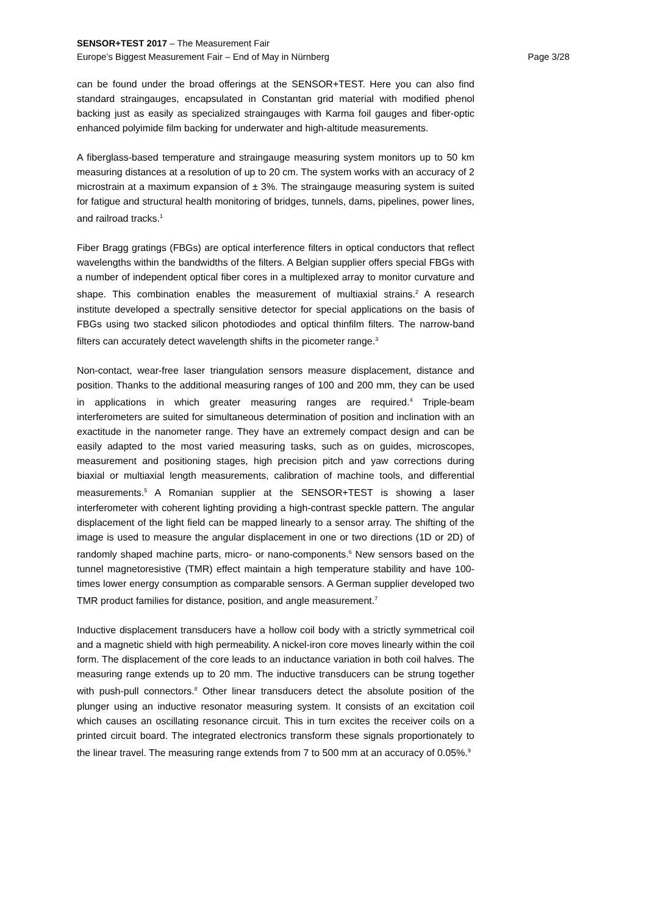SENSOR+TEST 2017 – The Measurement Fair
Europe’s Biggest Measurement Fair – End of May in Nürnberg
Page 3/28
can be found under the broad offerings at the SENSOR+TEST. Here you can also find standard straingauges, encapsulated in Constantan grid material with modified phenol backing just as easily as specialized straingauges with Karma foil gauges and fiber-optic enhanced polyimide film backing for underwater and high-altitude measurements.
A fiberglass-based temperature and straingauge measuring system monitors up to 50 km measuring distances at a resolution of up to 20 cm. The system works with an accuracy of 2 microstrain at a maximum expansion of ± 3%. The straingauge measuring system is suited for fatigue and structural health monitoring of bridges, tunnels, dams, pipelines, power lines, and railroad tracks.<sup>1</sup>
Fiber Bragg gratings (FBGs) are optical interference filters in optical conductors that reflect wavelengths within the bandwidths of the filters. A Belgian supplier offers special FBGs with a number of independent optical fiber cores in a multiplexed array to monitor curvature and shape. This combination enables the measurement of multiaxial strains.<sup>2</sup> A research institute developed a spectrally sensitive detector for special applications on the basis of FBGs using two stacked silicon photodiodes and optical thinfilm filters. The narrow-band filters can accurately detect wavelength shifts in the picometer range.<sup>3</sup>
Non-contact, wear-free laser triangulation sensors measure displacement, distance and position. Thanks to the additional measuring ranges of 100 and 200 mm, they can be used in applications in which greater measuring ranges are required.<sup>4</sup> Triple-beam interferometers are suited for simultaneous determination of position and inclination with an exactitude in the nanometer range. They have an extremely compact design and can be easily adapted to the most varied measuring tasks, such as on guides, microscopes, measurement and positioning stages, high precision pitch and yaw corrections during biaxial or multiaxial length measurements, calibration of machine tools, and differential measurements.<sup>5</sup> A Romanian supplier at the SENSOR+TEST is showing a laser interferometer with coherent lighting providing a high-contrast speckle pattern. The angular displacement of the light field can be mapped linearly to a sensor array. The shifting of the image is used to measure the angular displacement in one or two directions (1D or 2D) of randomly shaped machine parts, micro- or nano-components.<sup>6</sup> New sensors based on the tunnel magnetoresistive (TMR) effect maintain a high temperature stability and have 100-times lower energy consumption as comparable sensors. A German supplier developed two TMR product families for distance, position, and angle measurement.<sup>7</sup>
Inductive displacement transducers have a hollow coil body with a strictly symmetrical coil and a magnetic shield with high permeability. A nickel-iron core moves linearly within the coil form. The displacement of the core leads to an inductance variation in both coil halves. The measuring range extends up to 20 mm. The inductive transducers can be strung together with push-pull connectors.<sup>8</sup> Other linear transducers detect the absolute position of the plunger using an inductive resonator measuring system. It consists of an excitation coil which causes an oscillating resonance circuit. This in turn excites the receiver coils on a printed circuit board. The integrated electronics transform these signals proportionately to the linear travel. The measuring range extends from 7 to 500 mm at an accuracy of 0.05%.<sup>9</sup>